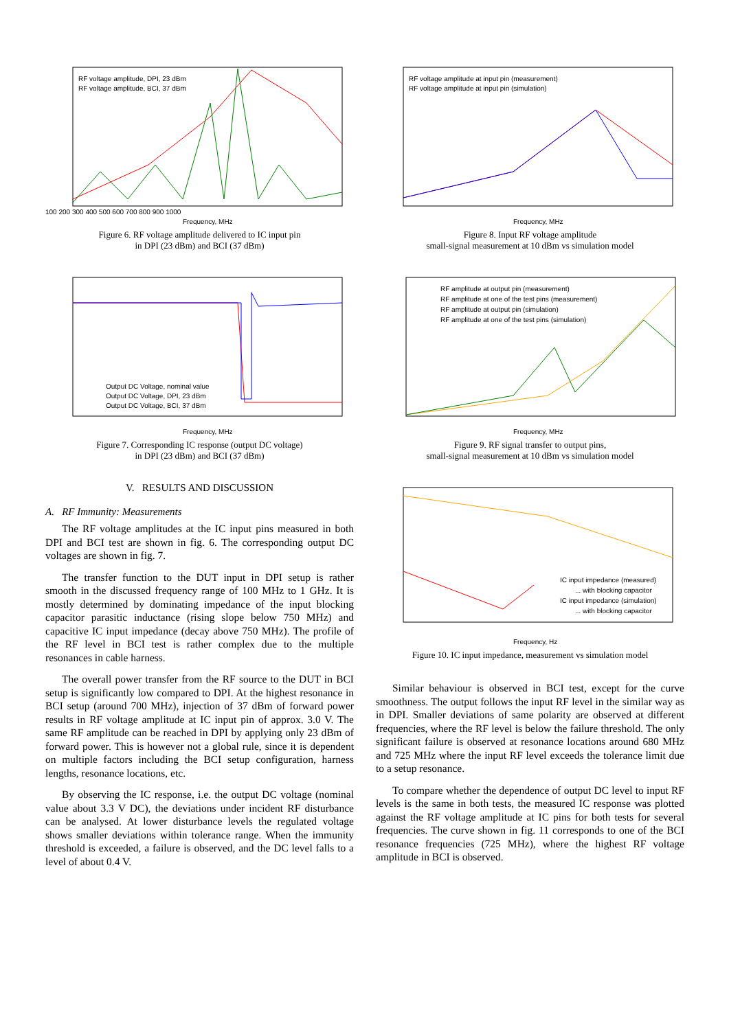RF voltage amplitude, DPI, 23 dBm
RF voltage amplitude, BCI, 37 dBm
Frequency, MHz
100 200 300 400 500 600 700 800 900 1000
Figure 6. RF voltage amplitude delivered to IC input pin
in DPI (23 dBm) and BCI (37 dBm)
Output DC Voltage, nominal value
Output DC Voltage, DPI, 23 dBm
Output DC Voltage, BCI, 37 dBm
Frequency, MHz
Figure 7. Corresponding IC response (output DC voltage)
in DPI (23 dBm) and BCI (37 dBm)
V. RESULTS AND DISCUSSION
A. RF Immunity: Measurements
The RF voltage amplitudes at the IC input pins measured in both DPI and BCI test are shown in fig. 6. The corresponding output DC voltages are shown in fig. 7.
The transfer function to the DUT input in DPI setup is rather smooth in the discussed frequency range of 100 MHz to 1 GHz. It is mostly determined by dominating impedance of the input blocking capacitor parasitic inductance (rising slope below 750 MHz) and capacitive IC input impedance (decay above 750 MHz). The profile of the RF level in BCI test is rather complex due to the multiple resonances in cable harness.
The overall power transfer from the RF source to the DUT in BCI setup is significantly low compared to DPI. At the highest resonance in BCI setup (around 700 MHz), injection of 37 dBm of forward power results in RF voltage amplitude at IC input pin of approx. 3.0 V. The same RF amplitude can be reached in DPI by applying only 23 dBm of forward power. This is however not a global rule, since it is dependent on multiple factors including the BCI setup configuration, harness lengths, resonance locations, etc.
By observing the IC response, i.e. the output DC voltage (nominal value about 3.3 V DC), the deviations under incident RF disturbance can be analysed. At lower disturbance levels the regulated voltage shows smaller deviations within tolerance range. When the immunity threshold is exceeded, a failure is observed, and the DC level falls to a level of about 0.4 V.
RF voltage amplitude at input pin (measurement)
RF voltage amplitude at input pin (simulation)
Frequency, MHz
Figure 8. Input RF voltage amplitude
small-signal measurement at 10 dBm vs simulation model
RF amplitude at output pin (measurement)
RF amplitude at one of the test pins (measurement)
RF amplitude at output pin (simulation)
RF amplitude at one of the test pins (simulation)
Frequency, MHz
Figure 9. RF signal transfer to output pins,
small-signal measurement at 10 dBm vs simulation model
IC input impedance (measured)
... with blocking capacitor
IC input impedance (simulation)
... with blocking capacitor
Frequency, Hz
Figure 10. IC input impedance, measurement vs simulation model
Similar behaviour is observed in BCI test, except for the curve smoothness. The output follows the input RF level in the similar way as in DPI. Smaller deviations of same polarity are observed at different frequencies, where the RF level is below the failure threshold. The only significant failure is observed at resonance locations around 680 MHz and 725 MHz where the input RF level exceeds the tolerance limit due to a setup resonance.
To compare whether the dependence of output DC level to input RF levels is the same in both tests, the measured IC response was plotted against the RF voltage amplitude at IC pins for both tests for several frequencies. The curve shown in fig. 11 corresponds to one of the BCI resonance frequencies (725 MHz), where the highest RF voltage amplitude in BCI is observed.